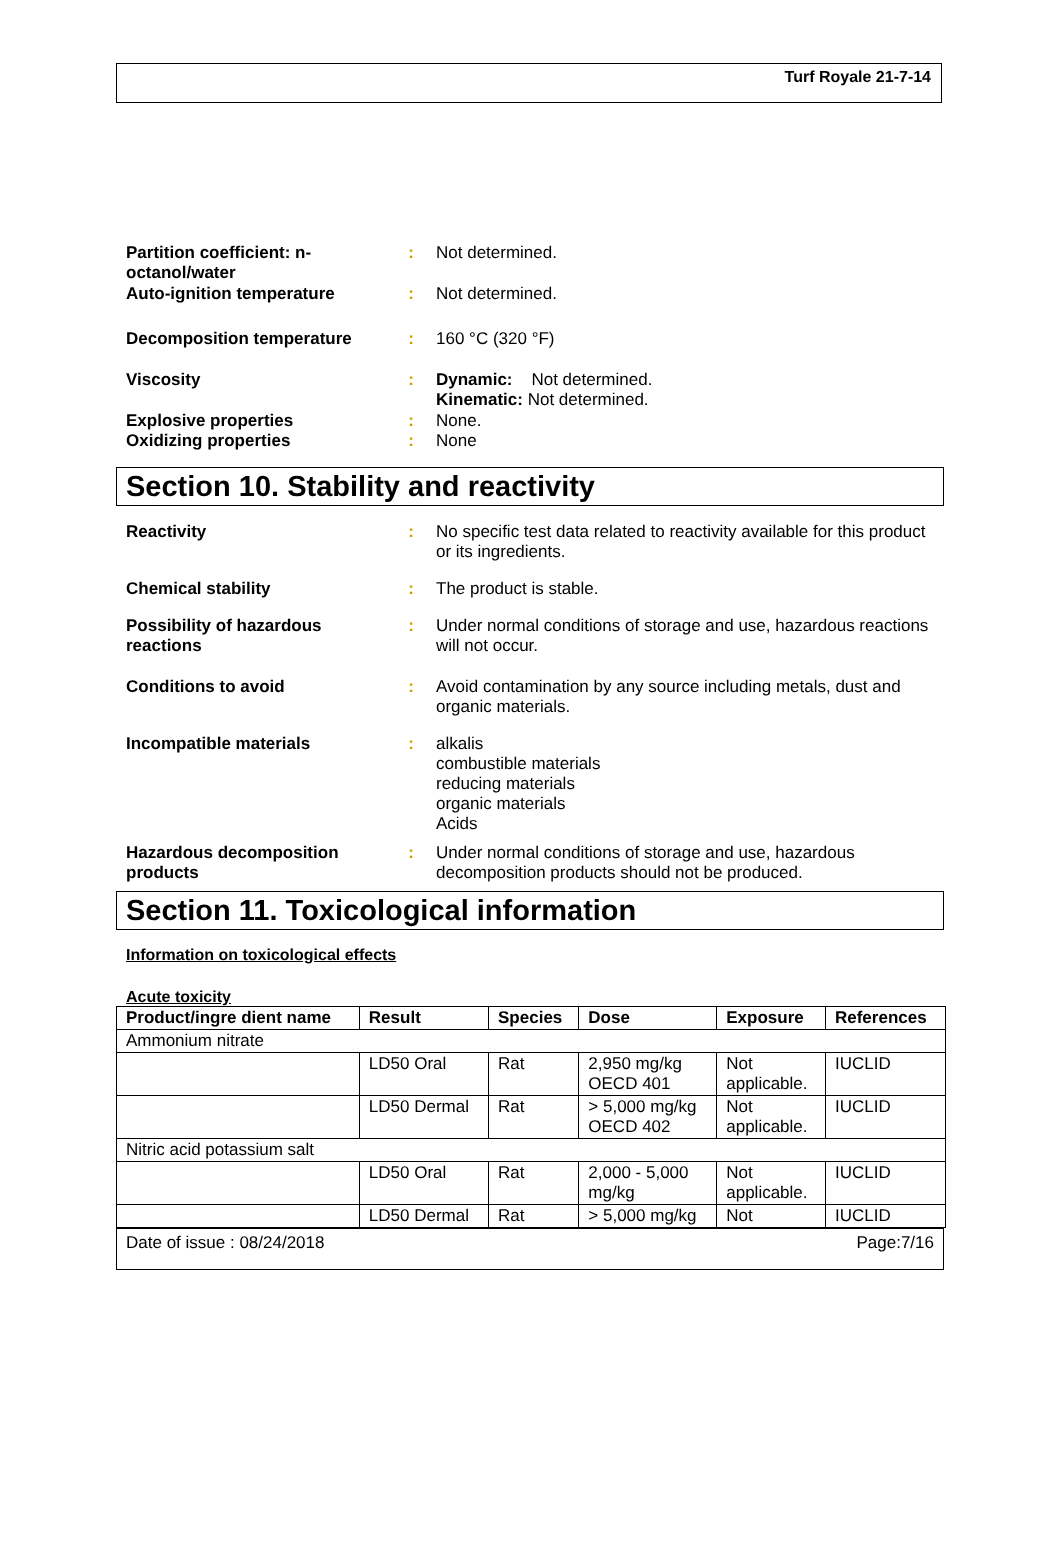Turf Royale 21-7-14
Partition coefficient: n-octanol/water
: Not determined.
Auto-ignition temperature : Not determined.
Decomposition temperature : 160 °C (320 °F)
Viscosity : Dynamic: Not determined.
Kinematic: Not determined.
Explosive properties : None.
Oxidizing properties : None
Section 10. Stability and reactivity
Reactivity : No specific test data related to reactivity available for this product or its ingredients.
Chemical stability : The product is stable.
Possibility of hazardous reactions
: Under normal conditions of storage and use, hazardous reactions will not occur.
Conditions to avoid : Avoid contamination by any source including metals, dust and organic materials.
Incompatible materials : alkalis
combustible materials
reducing materials
organic materials
Acids
Hazardous decomposition products
: Under normal conditions of storage and use, hazardous decomposition products should not be produced.
Section 11. Toxicological information
Information on toxicological effects
Acute toxicity
| Product/ingre dient name | Result | Species | Dose | Exposure | References |
| --- | --- | --- | --- | --- | --- |
| Ammonium nitrate | | | | | |
| | LD50 Oral | Rat | 2,950 mg/kg OECD 401 | Not applicable. | IUCLID |
| | LD50 Dermal | Rat | > 5,000 mg/kg OECD 402 | Not applicable. | IUCLID |
| Nitric acid potassium salt | | | | | |
| | LD50 Oral | Rat | 2,000 - 5,000 mg/kg | Not applicable. | IUCLID |
| | LD50 Dermal | Rat | > 5,000 mg/kg | Not | IUCLID |
Date of issue : 08/24/2018 Page:7/16